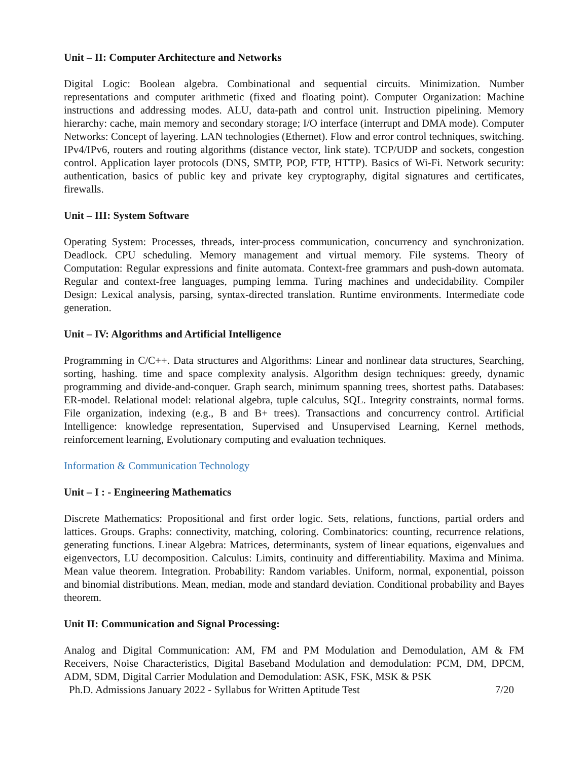Unit – II: Computer Architecture and Networks
Digital Logic: Boolean algebra. Combinational and sequential circuits. Minimization. Number representations and computer arithmetic (fixed and floating point). Computer Organization: Machine instructions and addressing modes. ALU, data-path and control unit. Instruction pipelining. Memory hierarchy: cache, main memory and secondary storage; I/O interface (interrupt and DMA mode). Computer Networks: Concept of layering. LAN technologies (Ethernet). Flow and error control techniques, switching. IPv4/IPv6, routers and routing algorithms (distance vector, link state). TCP/UDP and sockets, congestion control. Application layer protocols (DNS, SMTP, POP, FTP, HTTP). Basics of Wi-Fi. Network security: authentication, basics of public key and private key cryptography, digital signatures and certificates, firewalls.
Unit – III: System Software
Operating System: Processes, threads, inter-process communication, concurrency and synchronization. Deadlock. CPU scheduling. Memory management and virtual memory. File systems. Theory of Computation: Regular expressions and finite automata. Context-free grammars and push-down automata. Regular and context-free languages, pumping lemma. Turing machines and undecidability. Compiler Design: Lexical analysis, parsing, syntax-directed translation. Runtime environments. Intermediate code generation.
Unit – IV: Algorithms and Artificial Intelligence
Programming in C/C++. Data structures and Algorithms: Linear and nonlinear data structures, Searching, sorting, hashing. time and space complexity analysis. Algorithm design techniques: greedy, dynamic programming and divide-and-conquer. Graph search, minimum spanning trees, shortest paths. Databases: ER-model. Relational model: relational algebra, tuple calculus, SQL. Integrity constraints, normal forms. File organization, indexing (e.g., B and B+ trees). Transactions and concurrency control. Artificial Intelligence: knowledge representation, Supervised and Unsupervised Learning, Kernel methods, reinforcement learning, Evolutionary computing and evaluation techniques.
Information & Communication Technology
Unit – I : - Engineering Mathematics
Discrete Mathematics: Propositional and first order logic. Sets, relations, functions, partial orders and lattices. Groups. Graphs: connectivity, matching, coloring. Combinatorics: counting, recurrence relations, generating functions. Linear Algebra: Matrices, determinants, system of linear equations, eigenvalues and eigenvectors, LU decomposition. Calculus: Limits, continuity and differentiability. Maxima and Minima. Mean value theorem. Integration. Probability: Random variables. Uniform, normal, exponential, poisson and binomial distributions. Mean, median, mode and standard deviation. Conditional probability and Bayes theorem.
Unit II: Communication and Signal Processing:
Analog and Digital Communication: AM, FM and PM Modulation and Demodulation, AM & FM Receivers, Noise Characteristics, Digital Baseband Modulation and demodulation: PCM, DM, DPCM, ADM, SDM, Digital Carrier Modulation and Demodulation: ASK, FSK, MSK & PSK
Ph.D. Admissions January 2022 - Syllabus for Written Aptitude Test 7/20